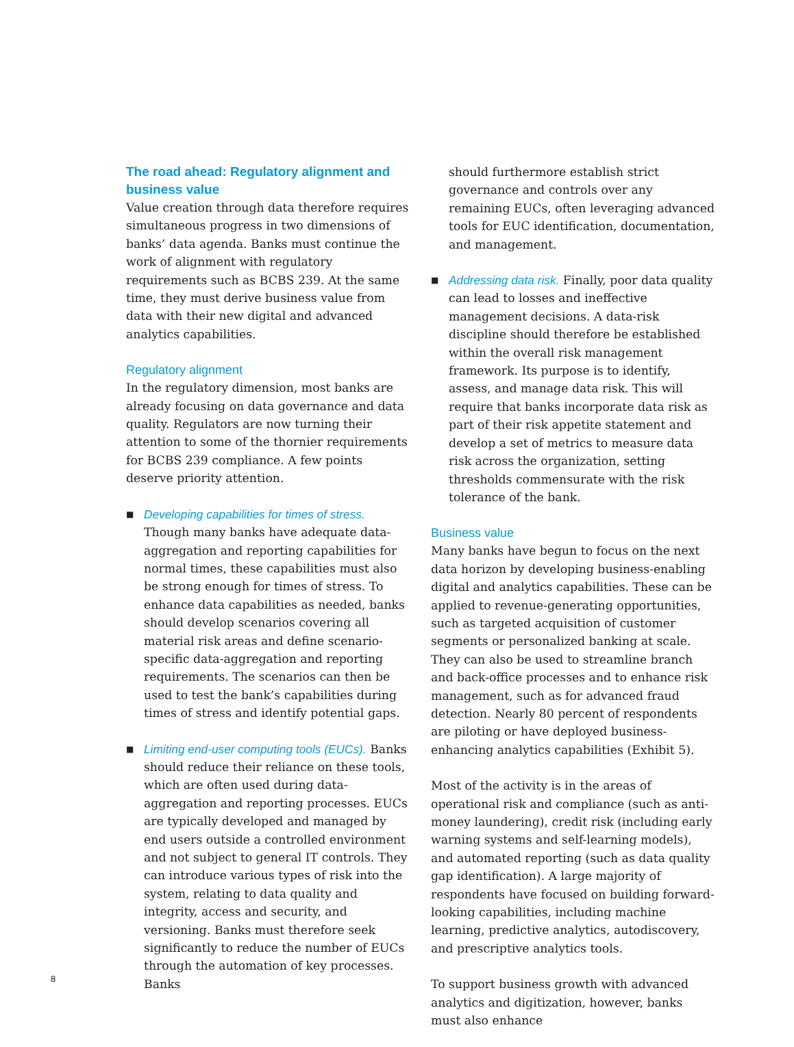The road ahead: Regulatory alignment and business value
Value creation through data therefore requires simultaneous progress in two dimensions of banks’ data agenda. Banks must continue the work of alignment with regulatory requirements such as BCBS 239. At the same time, they must derive business value from data with their new digital and advanced analytics capabilities.
Regulatory alignment
In the regulatory dimension, most banks are already focusing on data governance and data quality. Regulators are now turning their attention to some of the thornier requirements for BCBS 239 compliance. A few points deserve priority attention.
■
Developing capabilities for times of stress. Though many banks have adequate data-aggregation and reporting capabilities for normal times, these capabilities must also be strong enough for times of stress. To enhance data capabilities as needed, banks should develop scenarios covering all material risk areas and define scenario-specific data-aggregation and reporting requirements. The scenarios can then be used to test the bank’s capabilities during times of stress and identify potential gaps.
■
Limiting end-user computing tools (EUCs). Banks should reduce their reliance on these tools, which are often used during data-aggregation and reporting processes. EUCs are typically developed and managed by end users outside a controlled environment and not subject to general IT controls. They can introduce various types of risk into the system, relating to data quality and integrity, access and security, and versioning. Banks must therefore seek significantly to reduce the number of EUCs through the automation of key processes. Banks
should furthermore establish strict governance and controls over any remaining EUCs, often leveraging advanced tools for EUC identification, documentation, and management.
■
Addressing data risk. Finally, poor data quality can lead to losses and ineffective management decisions. A data-risk discipline should therefore be established within the overall risk management framework. Its purpose is to identify, assess, and manage data risk. This will require that banks incorporate data risk as part of their risk appetite statement and develop a set of metrics to measure data risk across the organization, setting thresholds commensurate with the risk tolerance of the bank.
Business value
Many banks have begun to focus on the next data horizon by developing business-enabling digital and analytics capabilities. These can be applied to revenue-generating opportunities, such as targeted acquisition of customer segments or personalized banking at scale. They can also be used to streamline branch and back-office processes and to enhance risk management, such as for advanced fraud detection. Nearly 80 percent of respondents are piloting or have deployed business-enhancing analytics capabilities (Exhibit 5).
Most of the activity is in the areas of operational risk and compliance (such as anti-money laundering), credit risk (including early warning systems and self-learning models), and automated reporting (such as data quality gap identification). A large majority of respondents have focused on building forward-looking capabilities, including machine learning, predictive analytics, autodiscovery, and prescriptive analytics tools.
To support business growth with advanced analytics and digitization, however, banks must also enhance
8